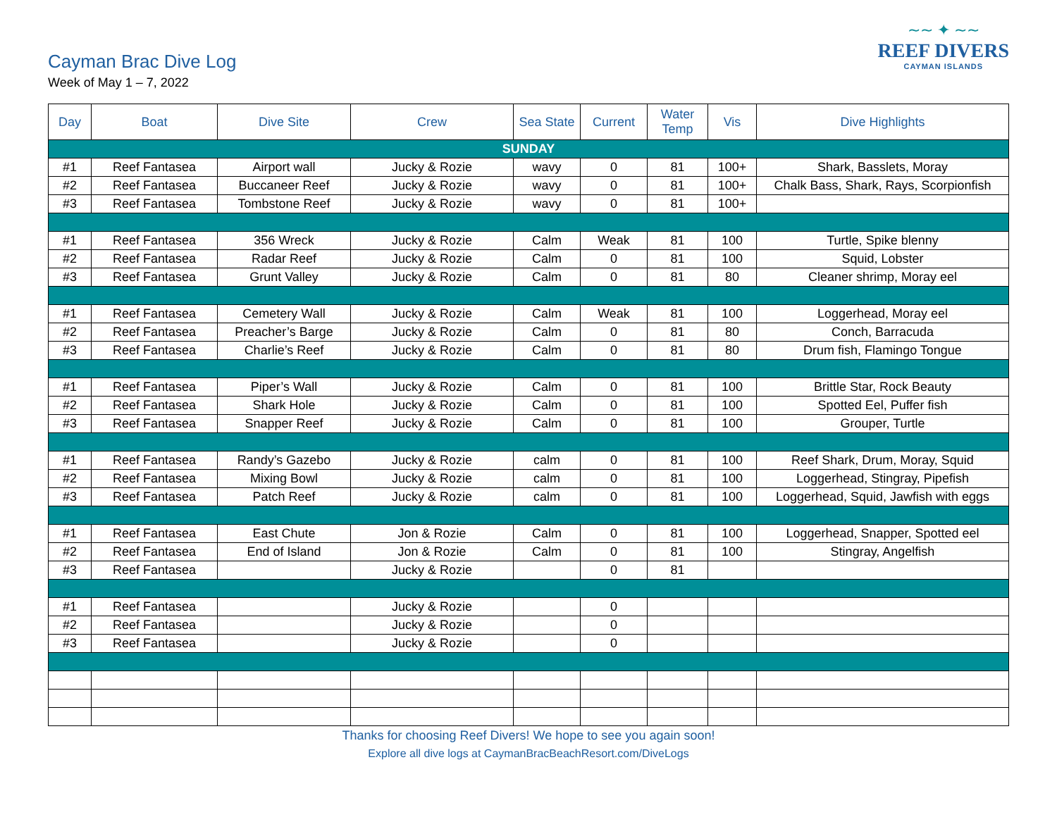Cayman Brac Dive Log
Week of May 1 – 7, 2022
∼∼ ✦ ∼∼
REEF DIVERS
CAYMAN ISLANDS
| Day | Boat | Dive Site | Crew | Sea State | Current | Water Temp | Vis | Dive Highlights |
| --- | --- | --- | --- | --- | --- | --- | --- | --- |
| SUNDAY | | | | | | | | |
| #1 | Reef Fantasea | Airport wall | Jucky & Rozie | wavy | 0 | 81 | 100+ | Shark, Basslets, Moray |
| #2 | Reef Fantasea | Buccaneer Reef | Jucky & Rozie | wavy | 0 | 81 | 100+ | Chalk Bass, Shark, Rays, Scorpionfish |
| #3 | Reef Fantasea | Tombstone Reef | Jucky & Rozie | wavy | 0 | 81 | 100+ | |
| #1 | Reef Fantasea | 356 Wreck | Jucky & Rozie | Calm | Weak | 81 | 100 | Turtle, Spike blenny |
| #2 | Reef Fantasea | Radar Reef | Jucky & Rozie | Calm | 0 | 81 | 100 | Squid, Lobster |
| #3 | Reef Fantasea | Grunt Valley | Jucky & Rozie | Calm | 0 | 81 | 80 | Cleaner shrimp, Moray eel |
| #1 | Reef Fantasea | Cemetery Wall | Jucky & Rozie | Calm | Weak | 81 | 100 | Loggerhead, Moray eel |
| #2 | Reef Fantasea | Preacher’s Barge | Jucky & Rozie | Calm | 0 | 81 | 80 | Conch, Barracuda |
| #3 | Reef Fantasea | Charlie’s Reef | Jucky & Rozie | Calm | 0 | 81 | 80 | Drum fish, Flamingo Tongue |
| #1 | Reef Fantasea | Piper’s Wall | Jucky & Rozie | Calm | 0 | 81 | 100 | Brittle Star, Rock Beauty |
| #2 | Reef Fantasea | Shark Hole | Jucky & Rozie | Calm | 0 | 81 | 100 | Spotted Eel, Puffer fish |
| #3 | Reef Fantasea | Snapper Reef | Jucky & Rozie | Calm | 0 | 81 | 100 | Grouper, Turtle |
| #1 | Reef Fantasea | Randy’s Gazebo | Jucky & Rozie | calm | 0 | 81 | 100 | Reef Shark, Drum, Moray, Squid |
| #2 | Reef Fantasea | Mixing Bowl | Jucky & Rozie | calm | 0 | 81 | 100 | Loggerhead, Stingray, Pipefish |
| #3 | Reef Fantasea | Patch Reef | Jucky & Rozie | calm | 0 | 81 | 100 | Loggerhead, Squid, Jawfish with eggs |
| #1 | Reef Fantasea | East Chute | Jon & Rozie | Calm | 0 | 81 | 100 | Loggerhead, Snapper, Spotted eel |
| #2 | Reef Fantasea | End of Island | Jon & Rozie | Calm | 0 | 81 | 100 | Stingray, Angelfish |
| #3 | Reef Fantasea | | Jucky & Rozie | | 0 | 81 | | |
| #1 | Reef Fantasea | | Jucky & Rozie | | 0 | | | |
| #2 | Reef Fantasea | | Jucky & Rozie | | 0 | | | |
| #3 | Reef Fantasea | | Jucky & Rozie | | 0 | | | |
Thanks for choosing Reef Divers! We hope to see you again soon!
Explore all dive logs at CaymanBracBeachResort.com/DiveLogs